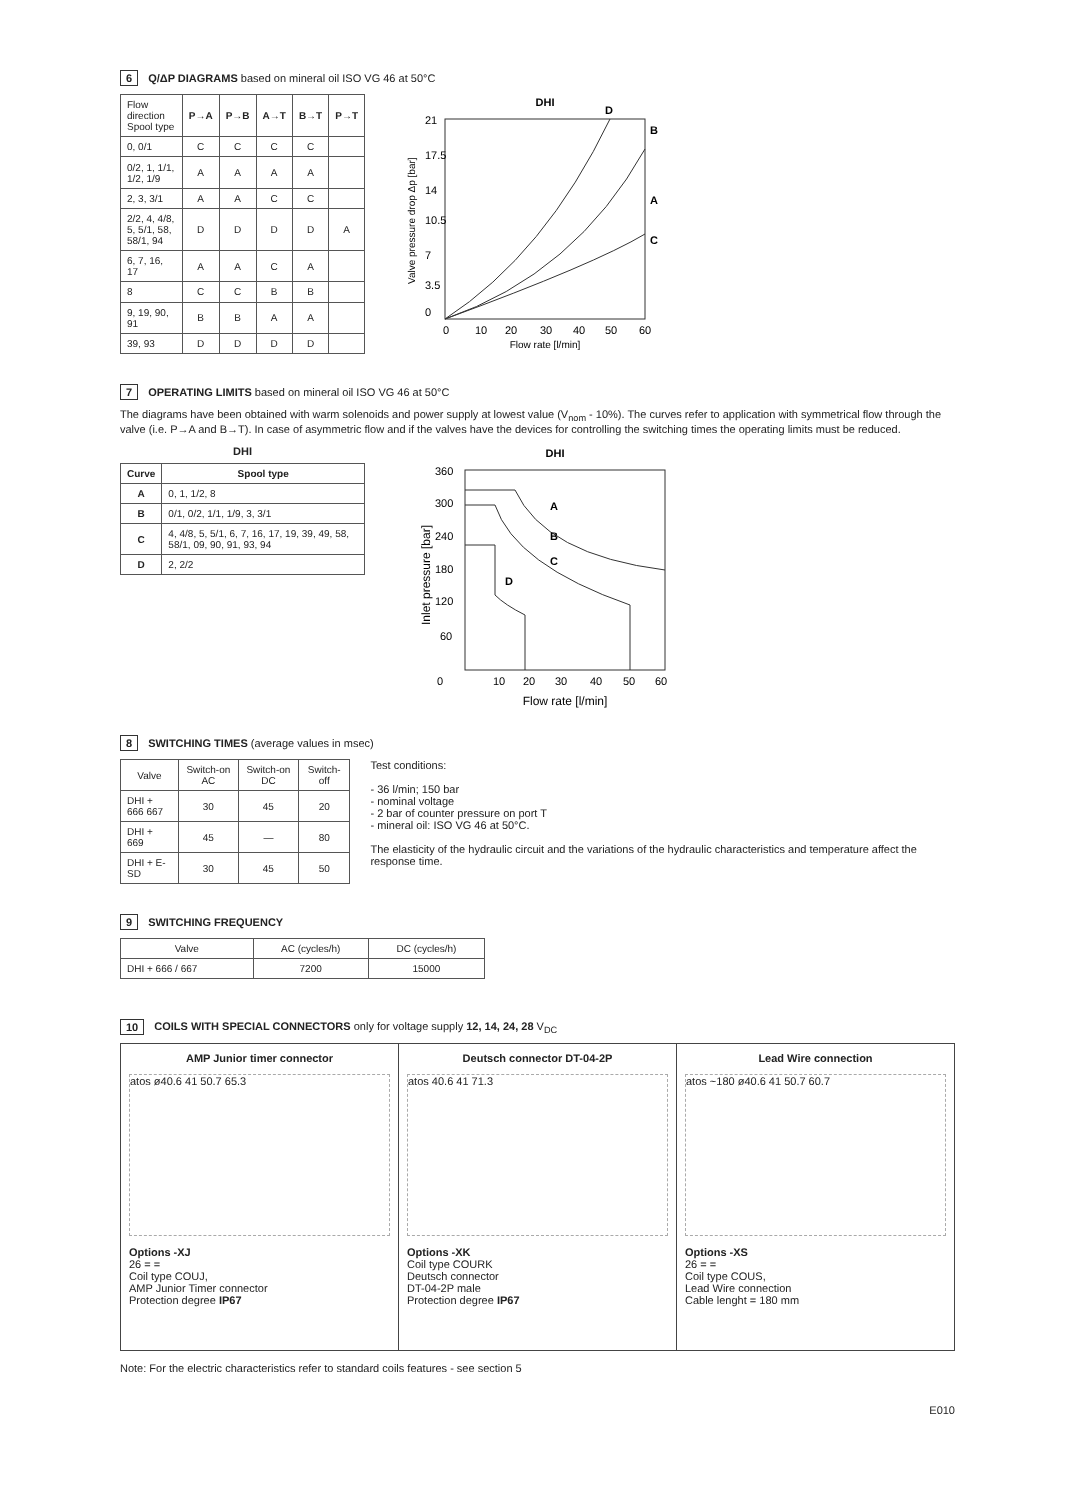6 Q/ΔP DIAGRAMS based on mineral oil ISO VG 46 at 50°C
| Flow direction Spool type | P→A | P→B | A→T | B→T | P→T |
| --- | --- | --- | --- | --- | --- |
| 0, 0/1 | C | C | C | C | |
| 0/2, 1, 1/1, 1/2, 1/9 | A | A | A | A | |
| 2, 3, 3/1 | A | A | C | C | |
| 2/2, 4, 4/8, 5, 5/1, 58, 58/1, 94 | D | D | D | D | A |
| 6, 7, 16, 17 | A | A | C | A | |
| 8 | C | C | B | B | |
| 9, 19, 90, 91 | B | B | A | A | |
| 39, 93 | D | D | D | D | |
DHI
D
B
A
C
21
17.5
14
10.5
7
3.5
0
0
10
20
30
40
50
60
Flow rate [l/min]
Valve pressure drop Δp [bar]
7 OPERATING LIMITS based on mineral oil ISO VG 46 at 50°C
The diagrams have been obtained with warm solenoids and power supply at lowest value (V<sub>nom</sub> - 10%). The curves refer to application with symmetrical flow through the valve (i.e. P→A and B→T). In case of asymmetric flow and if the valves have the devices for controlling the switching times the operating limits must be reduced.
DHI
| Curve | Spool type |
| --- | --- |
| A | 0, 1, 1/2, 8 |
| B | 0/1, 0/2, 1/1, 1/9, 3, 3/1 |
| C | 4, 4/8, 5, 5/1, 6, 7, 16, 17, 19, 39, 49, 58, 58/1, 09, 90, 91, 93, 94 |
| D | 2, 2/2 |
DHI
A
B
C
D
360
300
240
180
120
60
0
10
20
30
40
50
60
Flow rate [l/min]
Inlet pressure [bar]
8 SWITCHING TIMES (average values in msec)
| Valve | Switch-on AC | Switch-on DC | Switch-off |
| --- | --- | --- | --- |
| DHI + 666 667 | 30 | 45 | 20 |
| DHI + 669 | 45 | — | 80 |
| DHI + E-SD | 30 | 45 | 50 |
Test conditions:
- 36 l/min; 150 bar
- nominal voltage
- 2 bar of counter pressure on port T
- mineral oil: ISO VG 46 at 50°C.
The elasticity of the hydraulic circuit and the variations of the hydraulic characteristics and temperature affect the response time.
9 SWITCHING FREQUENCY
| Valve | AC (cycles/h) | DC (cycles/h) |
| --- | --- | --- |
| DHI + 666 / 667 | 7200 | 15000 |
10 COILS WITH SPECIAL CONNECTORS only for voltage supply 12, 14, 24, 28 V<sub>DC</sub>
AMP Junior timer connector
atos ø40.6 41 50.7 65.3
Options -XJ
26 = =
Coil type COUJ,
AMP Junior Timer connector
Protection degree IP67
Deutsch connector DT-04-2P
atos 40.6 41 71.3
Options -XK
Coil type COURK
Deutsch connector
DT-04-2P male
Protection degree IP67
Lead Wire connection
atos ~180 ø40.6 41 50.7 60.7
Options -XS
26 = =
Coil type COUS,
Lead Wire connection
Cable lenght = 180 mm
Note: For the electric characteristics refer to standard coils features - see section 5
E010